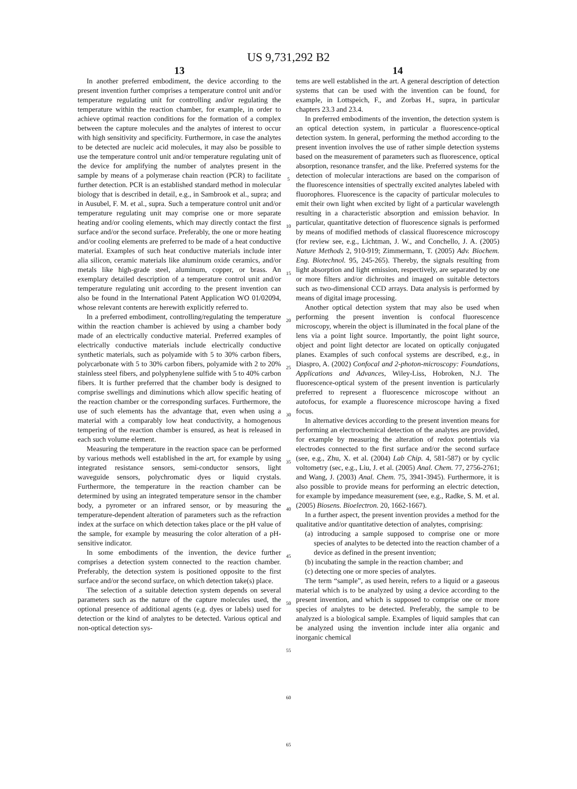US 9,731,292 B2
13
In another preferred embodiment, the device according to the present invention further comprises a temperature control unit and/or temperature regulating unit for controlling and/or regulating the temperature within the reaction chamber, for example, in order to achieve optimal reaction conditions for the formation of a complex between the capture molecules and the analytes of interest to occur with high sensitivity and specificity. Furthermore, in case the analytes to be detected are nucleic acid molecules, it may also be possible to use the temperature control unit and/or temperature regulating unit of the device for amplifying the number of analytes present in the sample by means of a polymerase chain reaction (PCR) to facilitate further detection. PCR is an established standard method in molecular biology that is described in detail, e.g., in Sambrook et al., supra; and in Ausubel, F. M. et al., supra. Such a temperature control unit and/or temperature regulating unit may comprise one or more separate heating and/or cooling elements, which may directly contact the first surface and/or the second surface. Preferably, the one or more heating and/or cooling elements are preferred to be made of a heat conductive material. Examples of such heat conductive materials include inter alia silicon, ceramic materials like aluminum oxide ceramics, and/or metals like high-grade steel, aluminum, copper, or brass. An exemplary detailed description of a temperature control unit and/or temperature regulating unit according to the present invention can also be found in the International Patent Application WO 01/02094, whose relevant contents are herewith explicitly referred to.
In a preferred embodiment, controlling/regulating the temperature within the reaction chamber is achieved by using a chamber body made of an electrically conductive material. Preferred examples of electrically conductive materials include electrically conductive synthetic materials, such as polyamide with 5 to 30% carbon fibers, polycarbonate with 5 to 30% carbon fibers, polyamide with 2 to 20% stainless steel fibers, and polyphenylene sulfide with 5 to 40% carbon fibers. It is further preferred that the chamber body is designed to comprise swellings and diminutions which allow specific heating of the reaction chamber or the corresponding surfaces. Furthermore, the use of such elements has the advantage that, even when using a material with a comparably low heat conductivity, a homogenous tempering of the reaction chamber is ensured, as heat is released in each such volume element.
Measuring the temperature in the reaction space can be performed by various methods well established in the art, for example by using integrated resistance sensors, semi-conductor sensors, light waveguide sensors, polychromatic dyes or liquid crystals. Furthermore, the temperature in the reaction chamber can be determined by using an integrated temperature sensor in the chamber body, a pyrometer or an infrared sensor, or by measuring the temperature-dependent alteration of parameters such as the refraction index at the surface on which detection takes place or the pH value of the sample, for example by measuring the color alteration of a pH-sensitive indicator.
In some embodiments of the invention, the device further comprises a detection system connected to the reaction chamber. Preferably, the detection system is positioned opposite to the first surface and/or the second surface, on which detection take(s) place.
The selection of a suitable detection system depends on several parameters such as the nature of the capture molecules used, the optional presence of additional agents (e.g. dyes or labels) used for detection or the kind of analytes to be detected. Various optical and non-optical detection sys-
5
10
15
20
25
30
35
40
45
50
55
60
65
14
tems are well established in the art. A general description of detection systems that can be used with the invention can be found, for example, in Lottspeich, F., and Zorbas H., supra, in particular chapters 23.3 and 23.4.
In preferred embodiments of the invention, the detection system is an optical detection system, in particular a fluorescence-optical detection system. In general, performing the method according to the present invention involves the use of rather simple detection systems based on the measurement of parameters such as fluorescence, optical absorption, resonance transfer, and the like. Preferred systems for the detection of molecular interactions are based on the comparison of the fluorescence intensities of spectrally excited analytes labeled with fluorophores. Fluorescence is the capacity of particular molecules to emit their own light when excited by light of a particular wavelength resulting in a characteristic absorption and emission behavior. In particular, quantitative detection of fluorescence signals is performed by means of modified methods of classical fluorescence microscopy (for review see, e.g., Lichtman, J. W., and Conchello, J. A. (2005) Nature Methods 2, 910-919; Zimmermann, T. (2005) Adv. Biochem. Eng. Biotechnol. 95, 245-265). Thereby, the signals resulting from light absorption and light emission, respectively, are separated by one or more filters and/or dichroites and imaged on suitable detectors such as two-dimensional CCD arrays. Data analysis is performed by means of digital image processing.
Another optical detection system that may also be used when performing the present invention is confocal fluorescence microscopy, wherein the object is illuminated in the focal plane of the lens via a point light source. Importantly, the point light source, object and point light detector are located on optically conjugated planes. Examples of such confocal systems are described, e.g., in Diaspro, A. (2002) Confocal and 2-photon-microscopy: Foundations, Applications and Advances, Wiley-Liss, Hobroken, N.J. The fluorescence-optical system of the present invention is particularly preferred to represent a fluorescence microscope without an autofocus, for example a fluorescence microscope having a fixed focus.
In alternative devices according to the present invention means for performing an electrochemical detection of the analytes are provided, for example by measuring the alteration of redox potentials via electrodes connected to the first surface and/or the second surface (see, e.g., Zhu, X. et al. (2004) Lab Chip. 4, 581-587) or by cyclic voltometry (sec, e.g., Liu, J. et al. (2005) Anal. Chem. 77, 2756-2761; and Wang, J. (2003) Anal. Chem. 75, 3941-3945). Furthermore, it is also possible to provide means for performing an electric detection, for example by impedance measurement (see, e.g., Radke, S. M. et al. (2005) Biosens. Bioelectron. 20, 1662-1667).
In a further aspect, the present invention provides a method for the qualitative and/or quantitative detection of analytes, comprising:
(a) introducing a sample supposed to comprise one or more species of analytes to be detected into the reaction chamber of a device as defined in the present invention;
(b) incubating the sample in the reaction chamber; and
(c) detecting one or more species of analytes.
The term “sample”, as used herein, refers to a liquid or a gaseous material which is to be analyzed by using a device according to the present invention, and which is supposed to comprise one or more species of analytes to be detected. Preferably, the sample to be analyzed is a biological sample. Examples of liquid samples that can be analyzed using the invention include inter alia organic and inorganic chemical